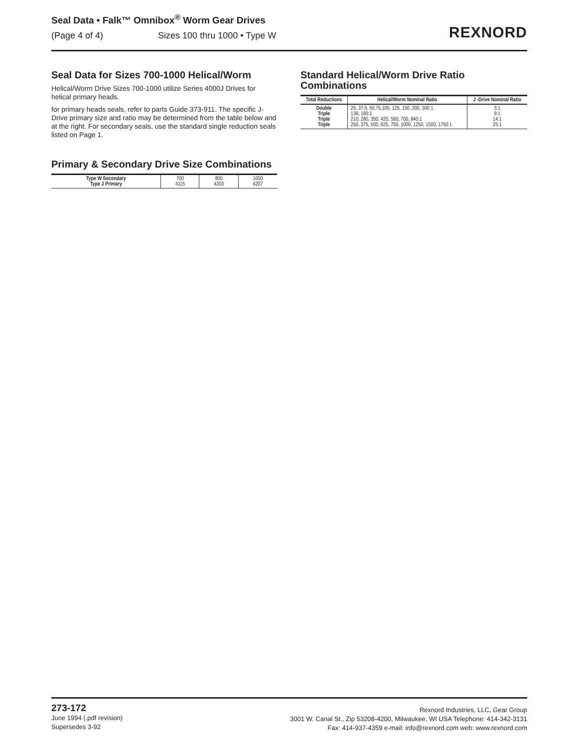Seal Data • Falk™ Omnibox<sup>®</sup> Worm Gear Drives
(Page 4 of 4) Sizes 100 thru 1000 • Type W
REXNORD
Seal Data for Sizes 700-1000 Helical/Worm
Helical/Worm Drive Sizes 700-1000 utilize Series 4000J Drives for helical primary heads.
for primary heads seals, refer to parts Guide 373-911. The specific J-Drive primary size and ratio may be determined from the table below and at the right. For secondary seals, use the standard single reduction seals listed on Page 1.
Primary & Secondary Drive Size Combinations
| Type W Secondary Type J Primary | 700 4115 | 800 4203 | 1000 4207 |
Standard Helical/Worm Drive Ratio Combinations
| Total Reductions | Helical/Worm Nominal Ratio | J -Drive Nominal Ratio |
| --- | --- | --- |
| Double Triple Triple Triple | 25, 37.5, 50,75,100, 125, 150, 200, 300:1 138, 185:1 210, 280, 350, 420, 560, 700, 840:1 250, 375, 500, 625, 750, 1000, 1250, 1500, 1750:1 | 5:1 9:1 14:1 25:1 |
273-172
June 1994 (.pdf revision)
Supersedes 3-92
Rexnord Industries, LLC, Gear Group
3001 W. Canal St., Zip 53208-4200, Milwaukee, WI USA Telephone: 414-342-3131
Fax: 414-937-4359 e-mail: info@rexnord.com web: www.rexnord.com